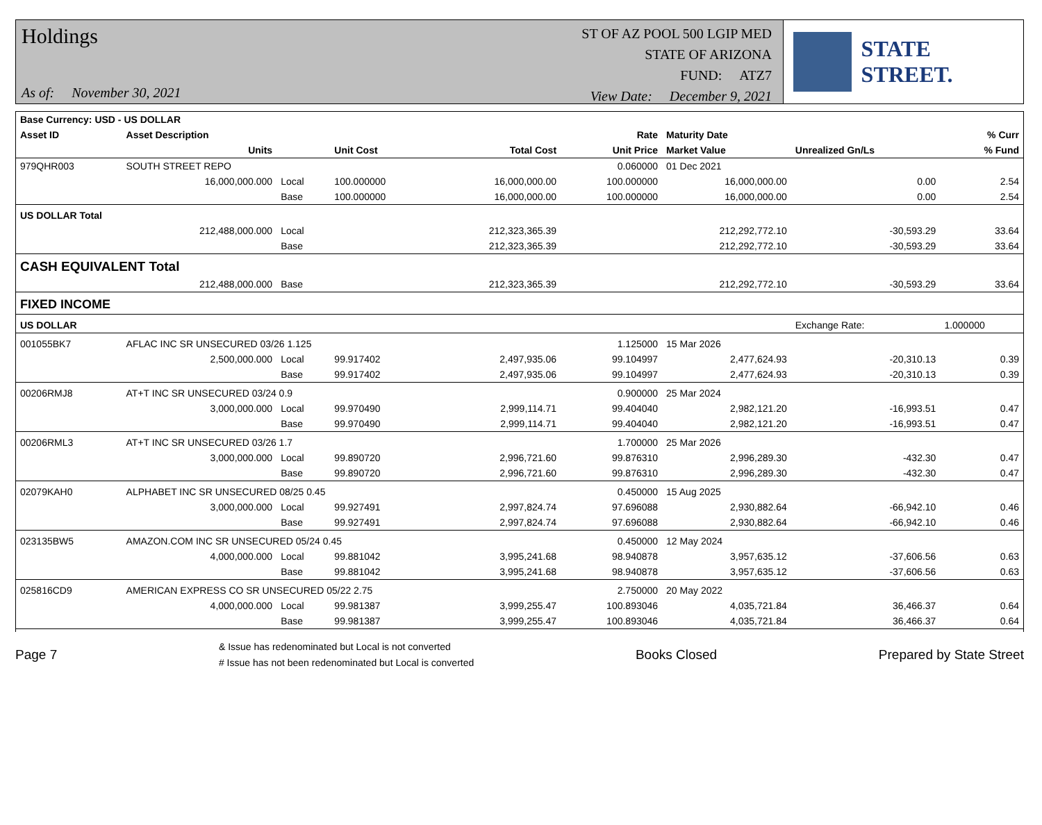Holdings
As of: November 30, 2021
ST OF AZ POOL 500 LGIP MED
STATE OF ARIZONA
FUND: ATZ7
View Date: December 9, 2021
STATE STREET.
| Base Currency: USD - US DOLLAR | | | | | | | | |
| --- | --- | --- | --- | --- | --- | --- | --- | --- |
| Asset ID | Asset Description | | | | Rate | Maturity Date | | % Curr |
| | Units | | Unit Cost | Total Cost | Unit Price | Market Value | Unrealized Gn/Ls | % Fund |
| 979QHR003 | SOUTH STREET REPO | | | | 0.060000 | 01 Dec 2021 | | |
| | 16,000,000.000 | Local | 100.000000 | 16,000,000.00 | 100.000000 | 16,000,000.00 | 0.00 | 2.54 |
| | | Base | 100.000000 | 16,000,000.00 | 100.000000 | 16,000,000.00 | 0.00 | 2.54 |
| US DOLLAR Total | | | | | | | | |
| | 212,488,000.000 | Local | | 212,323,365.39 | | 212,292,772.10 | -30,593.29 | 33.64 |
| | | Base | | 212,323,365.39 | | 212,292,772.10 | -30,593.29 | 33.64 |
| CASH EQUIVALENT Total | | | | | | | | |
| | 212,488,000.000 | Base | | 212,323,365.39 | | 212,292,772.10 | -30,593.29 | 33.64 |
| FIXED INCOME | | | | | | | | |
| US DOLLAR | | | | | | | Exchange Rate: | 1.000000 |
| 001055BK7 | AFLAC INC SR UNSECURED 03/26 1.125 | | | | 1.125000 | 15 Mar 2026 | | |
| | 2,500,000.000 | Local | 99.917402 | 2,497,935.06 | 99.104997 | 2,477,624.93 | -20,310.13 | 0.39 |
| | | Base | 99.917402 | 2,497,935.06 | 99.104997 | 2,477,624.93 | -20,310.13 | 0.39 |
| 00206RMJ8 | AT+T INC SR UNSECURED 03/24 0.9 | | | | 0.900000 | 25 Mar 2024 | | |
| | 3,000,000.000 | Local | 99.970490 | 2,999,114.71 | 99.404040 | 2,982,121.20 | -16,993.51 | 0.47 |
| | | Base | 99.970490 | 2,999,114.71 | 99.404040 | 2,982,121.20 | -16,993.51 | 0.47 |
| 00206RML3 | AT+T INC SR UNSECURED 03/26 1.7 | | | | 1.700000 | 25 Mar 2026 | | |
| | 3,000,000.000 | Local | 99.890720 | 2,996,721.60 | 99.876310 | 2,996,289.30 | -432.30 | 0.47 |
| | | Base | 99.890720 | 2,996,721.60 | 99.876310 | 2,996,289.30 | -432.30 | 0.47 |
| 02079KAH0 | ALPHABET INC SR UNSECURED 08/25 0.45 | | | | 0.450000 | 15 Aug 2025 | | |
| | 3,000,000.000 | Local | 99.927491 | 2,997,824.74 | 97.696088 | 2,930,882.64 | -66,942.10 | 0.46 |
| | | Base | 99.927491 | 2,997,824.74 | 97.696088 | 2,930,882.64 | -66,942.10 | 0.46 |
| 023135BW5 | AMAZON.COM INC SR UNSECURED 05/24 0.45 | | | | 0.450000 | 12 May 2024 | | |
| | 4,000,000.000 | Local | 99.881042 | 3,995,241.68 | 98.940878 | 3,957,635.12 | -37,606.56 | 0.63 |
| | | Base | 99.881042 | 3,995,241.68 | 98.940878 | 3,957,635.12 | -37,606.56 | 0.63 |
| 025816CD9 | AMERICAN EXPRESS CO SR UNSECURED 05/22 2.75 | | | | 2.750000 | 20 May 2022 | | |
| | 4,000,000.000 | Local | 99.981387 | 3,999,255.47 | 100.893046 | 4,035,721.84 | 36,466.37 | 0.64 |
| | | Base | 99.981387 | 3,999,255.47 | 100.893046 | 4,035,721.84 | 36,466.37 | 0.64 |
Page 7
& Issue has redenominated but Local is not converted
# Issue has not been redenominated but Local is converted
Books Closed Prepared by State Street